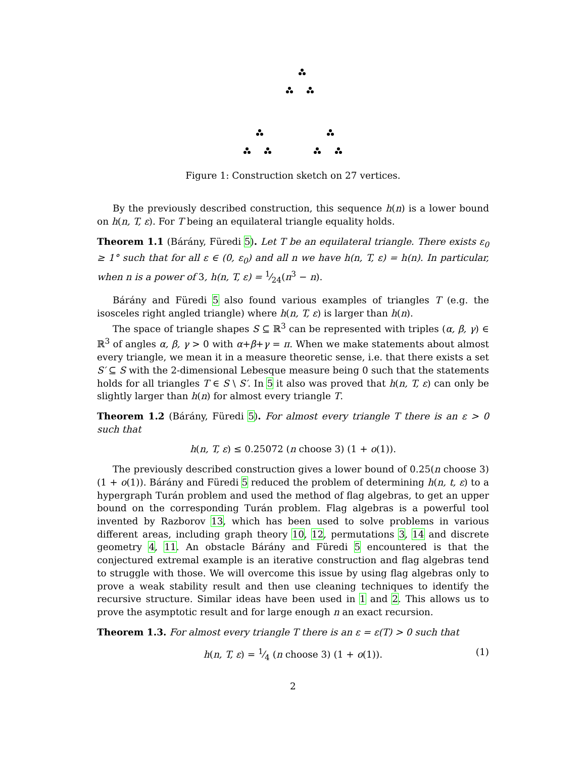Figure 1: Construction sketch on 27 vertices.
By the previously described construction, this sequence h(n) is a lower bound on h(n, T, ε). For T being an equilateral triangle equality holds.
Theorem 1.1 (Bárány, Füredi 5). Let T be an equilateral triangle. There exists ε<sub>0</sub> ≥ 1° such that for all ε ∈ (0, ε<sub>0</sub>) and all n we have h(n, T, ε) = h(n). In particular, when n is a power of 3, h(n, T, ε) = 1⁄24(n<sup>3</sup> − n).
Bárány and Füredi 5 also found various examples of triangles T (e.g. the isosceles right angled triangle) where h(n, T, ε) is larger than h(n).
The space of triangle shapes S ⊆ ℝ<sup>3</sup> can be represented with triples (α, β, γ) ∈ ℝ<sup>3</sup> of angles α, β, γ > 0 with α+β+γ = π. When we make statements about almost every triangle, we mean it in a measure theoretic sense, i.e. that there exists a set S′ ⊆ S with the 2-dimensional Lebesque measure being 0 such that the statements holds for all triangles T ∈ S \ S′. In 5 it also was proved that h(n, T, ε) can only be slightly larger than h(n) for almost every triangle T.
Theorem 1.2 (Bárány, Füredi 5). For almost every triangle T there is an ε > 0 such that
h(n, T, ε) ≤ 0.25072 (n choose 3) (1 + o(1)).
The previously described construction gives a lower bound of 0.25(n choose 3)(1 + o(1)). Bárány and Füredi 5 reduced the problem of determining h(n, t, ε) to a hypergraph Turán problem and used the method of flag algebras, to get an upper bound on the corresponding Turán problem. Flag algebras is a powerful tool invented by Razborov 13, which has been used to solve problems in various different areas, including graph theory 10, 12, permutations 3, 14 and discrete geometry 4, 11. An obstacle Bárány and Füredi 5 encountered is that the conjectured extremal example is an iterative construction and flag algebras tend to struggle with those. We will overcome this issue by using flag algebras only to prove a weak stability result and then use cleaning techniques to identify the recursive structure. Similar ideas have been used in 1 and 2. This allows us to prove the asymptotic result and for large enough n an exact recursion.
Theorem 1.3. For almost every triangle T there is an ε = ε(T) > 0 such that
h(n, T, ε) = 1⁄4 (n choose 3) (1 + o(1)). (1)
2